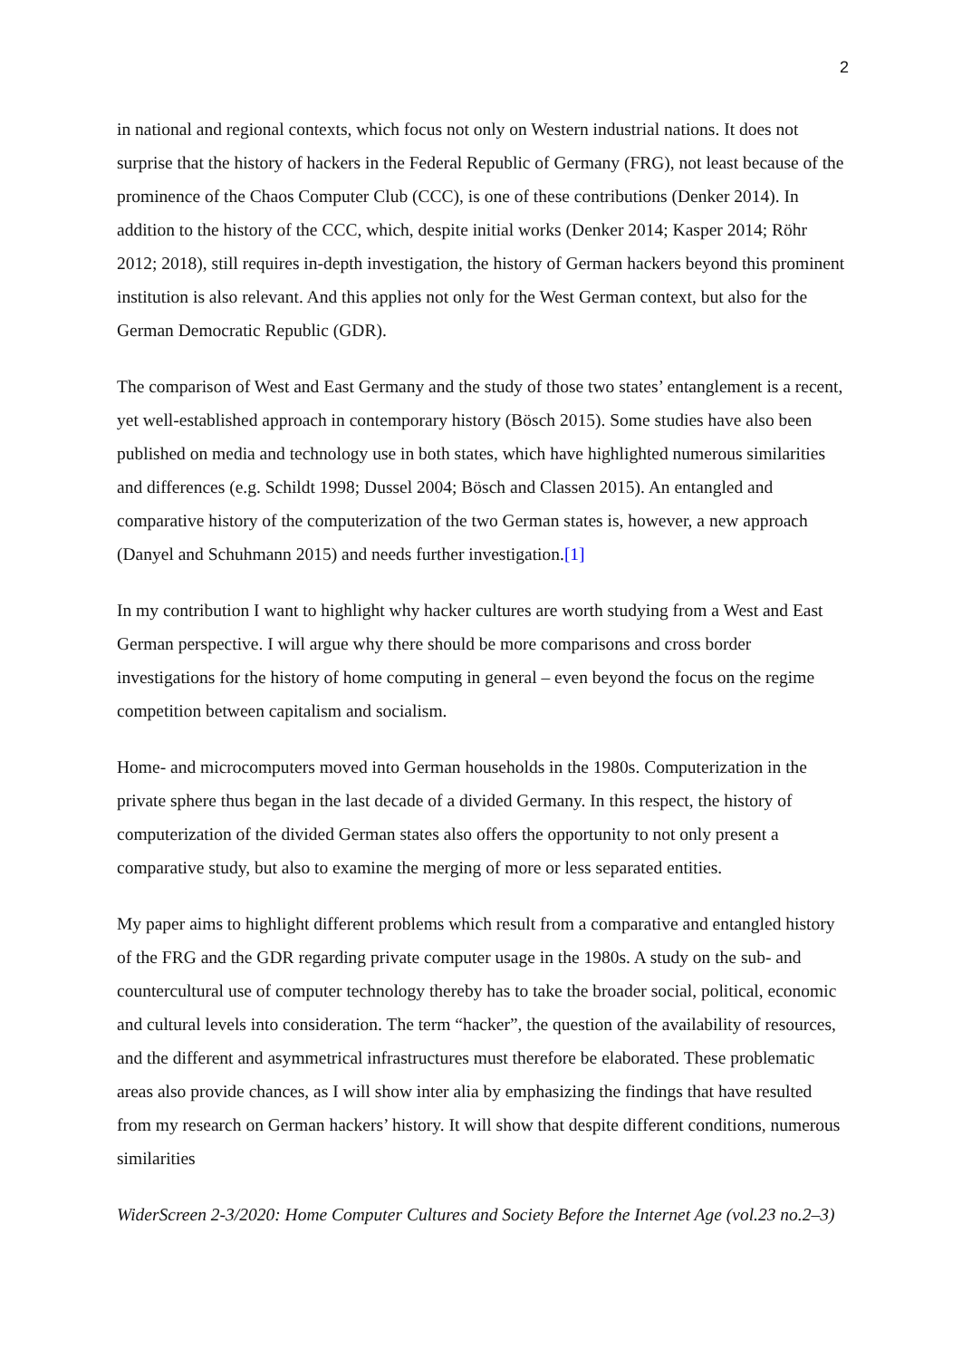2
in national and regional contexts, which focus not only on Western industrial nations. It does not surprise that the history of hackers in the Federal Republic of Germany (FRG), not least because of the prominence of the Chaos Computer Club (CCC), is one of these contributions (Denker 2014). In addition to the history of the CCC, which, despite initial works (Denker 2014; Kasper 2014; Röhr 2012; 2018), still requires in-depth investigation, the history of German hackers beyond this prominent institution is also relevant. And this applies not only for the West German context, but also for the German Democratic Republic (GDR).
The comparison of West and East Germany and the study of those two states’ entanglement is a recent, yet well-established approach in contemporary history (Bösch 2015). Some studies have also been published on media and technology use in both states, which have highlighted numerous similarities and differences (e.g. Schildt 1998; Dussel 2004; Bösch and Classen 2015). An entangled and comparative history of the computerization of the two German states is, however, a new approach (Danyel and Schuhmann 2015) and needs further investigation.[1]
In my contribution I want to highlight why hacker cultures are worth studying from a West and East German perspective. I will argue why there should be more comparisons and cross border investigations for the history of home computing in general – even beyond the focus on the regime competition between capitalism and socialism.
Home- and microcomputers moved into German households in the 1980s. Computerization in the private sphere thus began in the last decade of a divided Germany. In this respect, the history of computerization of the divided German states also offers the opportunity to not only present a comparative study, but also to examine the merging of more or less separated entities.
My paper aims to highlight different problems which result from a comparative and entangled history of the FRG and the GDR regarding private computer usage in the 1980s. A study on the sub- and countercultural use of computer technology thereby has to take the broader social, political, economic and cultural levels into consideration. The term “hacker”, the question of the availability of resources, and the different and asymmetrical infrastructures must therefore be elaborated. These problematic areas also provide chances, as I will show inter alia by emphasizing the findings that have resulted from my research on German hackers’ history. It will show that despite different conditions, numerous similarities
WiderScreen 2-3/2020: Home Computer Cultures and Society Before the Internet Age (vol.23 no.2–3)